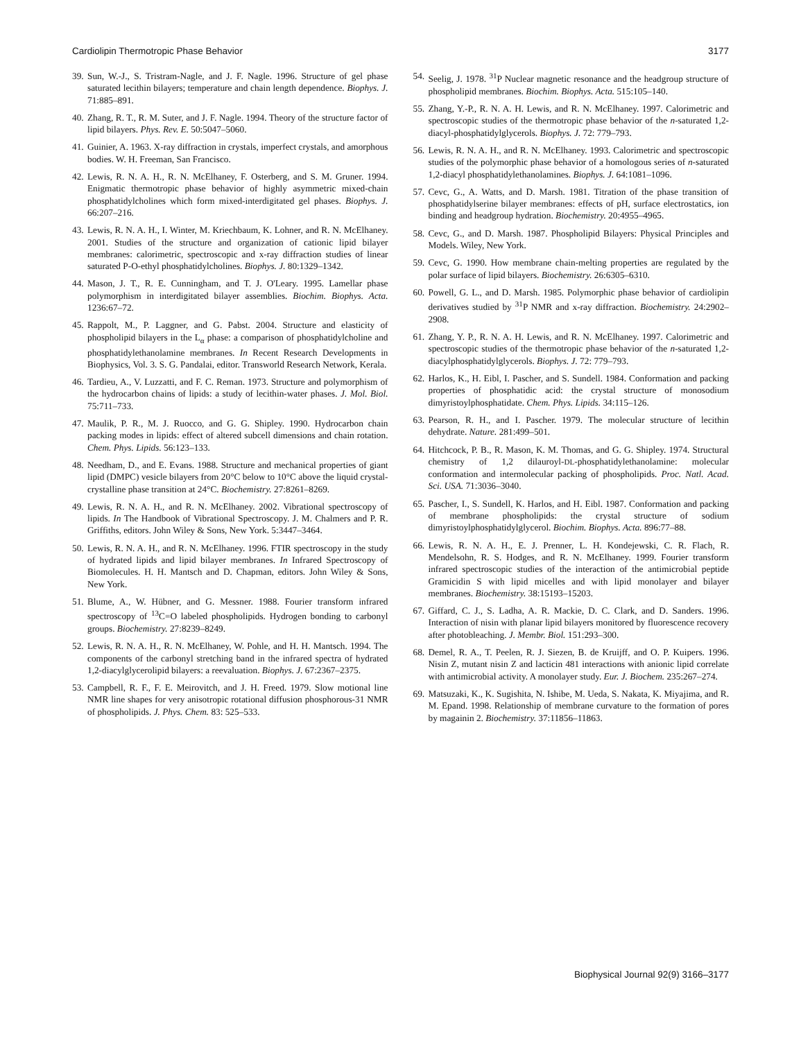Cardiolipin Thermotropic Phase Behavior 3177
39. Sun, W.-J., S. Tristram-Nagle, and J. F. Nagle. 1996. Structure of gel phase saturated lecithin bilayers; temperature and chain length dependence. Biophys. J. 71:885–891.
40. Zhang, R. T., R. M. Suter, and J. F. Nagle. 1994. Theory of the structure factor of lipid bilayers. Phys. Rev. E. 50:5047–5060.
41. Guinier, A. 1963. X-ray diffraction in crystals, imperfect crystals, and amorphous bodies. W. H. Freeman, San Francisco.
42. Lewis, R. N. A. H., R. N. McElhaney, F. Osterberg, and S. M. Gruner. 1994. Enigmatic thermotropic phase behavior of highly asymmetric mixed-chain phosphatidylcholines which form mixed-interdigitated gel phases. Biophys. J. 66:207–216.
43. Lewis, R. N. A. H., I. Winter, M. Kriechbaum, K. Lohner, and R. N. McElhaney. 2001. Studies of the structure and organization of cationic lipid bilayer membranes: calorimetric, spectroscopic and x-ray diffraction studies of linear saturated P-O-ethyl phosphatidylcholines. Biophys. J. 80:1329–1342.
44. Mason, J. T., R. E. Cunningham, and T. J. O'Leary. 1995. Lamellar phase polymorphism in interdigitated bilayer assemblies. Biochim. Biophys. Acta. 1236:67–72.
45. Rappolt, M., P. Laggner, and G. Pabst. 2004. Structure and elasticity of phospholipid bilayers in the L<sub>α</sub> phase: a comparison of phosphatidylcholine and phosphatidylethanolamine membranes. In Recent Research Developments in Biophysics, Vol. 3. S. G. Pandalai, editor. Transworld Research Network, Kerala.
46. Tardieu, A., V. Luzzatti, and F. C. Reman. 1973. Structure and polymorphism of the hydrocarbon chains of lipids: a study of lecithin-water phases. J. Mol. Biol. 75:711–733.
47. Maulik, P. R., M. J. Ruocco, and G. G. Shipley. 1990. Hydrocarbon chain packing modes in lipids: effect of altered subcell dimensions and chain rotation. Chem. Phys. Lipids. 56:123–133.
48. Needham, D., and E. Evans. 1988. Structure and mechanical properties of giant lipid (DMPC) vesicle bilayers from 20°C below to 10°C above the liquid crystal-crystalline phase transition at 24°C. Biochemistry. 27:8261–8269.
49. Lewis, R. N. A. H., and R. N. McElhaney. 2002. Vibrational spectroscopy of lipids. In The Handbook of Vibrational Spectroscopy. J. M. Chalmers and P. R. Griffiths, editors. John Wiley & Sons, New York. 5:3447–3464.
50. Lewis, R. N. A. H., and R. N. McElhaney. 1996. FTIR spectroscopy in the study of hydrated lipids and lipid bilayer membranes. In Infrared Spectroscopy of Biomolecules. H. H. Mantsch and D. Chapman, editors. John Wiley & Sons, New York.
51. Blume, A., W. Hübner, and G. Messner. 1988. Fourier transform infrared spectroscopy of <sup>13</sup>C=O labeled phospholipids. Hydrogen bonding to carbonyl groups. Biochemistry. 27:8239–8249.
52. Lewis, R. N. A. H., R. N. McElhaney, W. Pohle, and H. H. Mantsch. 1994. The components of the carbonyl stretching band in the infrared spectra of hydrated 1,2-diacylglycerolipid bilayers: a reevaluation. Biophys. J. 67:2367–2375.
53. Campbell, R. F., F. E. Meirovitch, and J. H. Freed. 1979. Slow motional line NMR line shapes for very anisotropic rotational diffusion phosphorous-31 NMR of phospholipids. J. Phys. Chem. 83: 525–533.
54. Seelig, J. 1978. <sup>31</sup>P Nuclear magnetic resonance and the headgroup structure of phospholipid membranes. Biochim. Biophys. Acta. 515:105–140.
55. Zhang, Y.-P., R. N. A. H. Lewis, and R. N. McElhaney. 1997. Calorimetric and spectroscopic studies of the thermotropic phase behavior of the n-saturated 1,2-diacyl-phosphatidylglycerols. Biophys. J. 72: 779–793.
56. Lewis, R. N. A. H., and R. N. McElhaney. 1993. Calorimetric and spectroscopic studies of the polymorphic phase behavior of a homologous series of n-saturated 1,2-diacyl phosphatidylethanolamines. Biophys. J. 64:1081–1096.
57. Cevc, G., A. Watts, and D. Marsh. 1981. Titration of the phase transition of phosphatidylserine bilayer membranes: effects of pH, surface electrostatics, ion binding and headgroup hydration. Biochemistry. 20:4955–4965.
58. Cevc, G., and D. Marsh. 1987. Phospholipid Bilayers: Physical Principles and Models. Wiley, New York.
59. Cevc, G. 1990. How membrane chain-melting properties are regulated by the polar surface of lipid bilayers. Biochemistry. 26:6305–6310.
60. Powell, G. L., and D. Marsh. 1985. Polymorphic phase behavior of cardiolipin derivatives studied by <sup>31</sup>P NMR and x-ray diffraction. Biochemistry. 24:2902–2908.
61. Zhang, Y. P., R. N. A. H. Lewis, and R. N. McElhaney. 1997. Calorimetric and spectroscopic studies of the thermotropic phase behavior of the n-saturated 1,2-diacylphosphatidylglycerols. Biophys. J. 72: 779–793.
62. Harlos, K., H. Eibl, I. Pascher, and S. Sundell. 1984. Conformation and packing properties of phosphatidic acid: the crystal structure of monosodium dimyristoylphosphatidate. Chem. Phys. Lipids. 34:115–126.
63. Pearson, R. H., and I. Pascher. 1979. The molecular structure of lecithin dehydrate. Nature. 281:499–501.
64. Hitchcock, P. B., R. Mason, K. M. Thomas, and G. G. Shipley. 1974. Structural chemistry of 1,2 dilauroyl-DL-phosphatidylethanolamine: molecular conformation and intermolecular packing of phospholipids. Proc. Natl. Acad. Sci. USA. 71:3036–3040.
65. Pascher, I., S. Sundell, K. Harlos, and H. Eibl. 1987. Conformation and packing of membrane phospholipids: the crystal structure of sodium dimyristoylphosphatidylglycerol. Biochim. Biophys. Acta. 896:77–88.
66. Lewis, R. N. A. H., E. J. Prenner, L. H. Kondejewski, C. R. Flach, R. Mendelsohn, R. S. Hodges, and R. N. McElhaney. 1999. Fourier transform infrared spectroscopic studies of the interaction of the antimicrobial peptide Gramicidin S with lipid micelles and with lipid monolayer and bilayer membranes. Biochemistry. 38:15193–15203.
67. Giffard, C. J., S. Ladha, A. R. Mackie, D. C. Clark, and D. Sanders. 1996. Interaction of nisin with planar lipid bilayers monitored by fluorescence recovery after photobleaching. J. Membr. Biol. 151:293–300.
68. Demel, R. A., T. Peelen, R. J. Siezen, B. de Kruijff, and O. P. Kuipers. 1996. Nisin Z, mutant nisin Z and lacticin 481 interactions with anionic lipid correlate with antimicrobial activity. A monolayer study. Eur. J. Biochem. 235:267–274.
69. Matsuzaki, K., K. Sugishita, N. Ishibe, M. Ueda, S. Nakata, K. Miyajima, and R. M. Epand. 1998. Relationship of membrane curvature to the formation of pores by magainin 2. Biochemistry. 37:11856–11863.
Biophysical Journal 92(9) 3166–3177